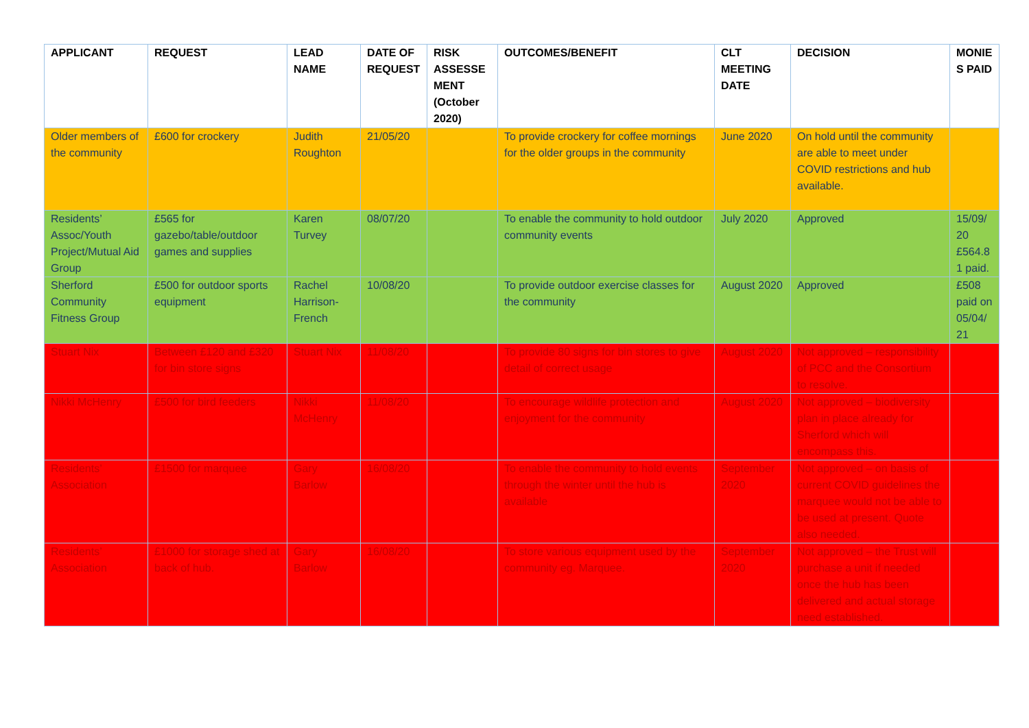| APPLICANT | REQUEST | LEAD NAME | DATE OF REQUEST | RISK ASSESSE MENT (October 2020) | OUTCOMES/BENEFIT | CLT MEETING DATE | DECISION | MONIE S PAID |
| --- | --- | --- | --- | --- | --- | --- | --- | --- |
| Older members of the community | £600 for crockery | Judith Roughton | 21/05/20 | | To provide crockery for coffee mornings for the older groups in the community | June 2020 | On hold until the community are able to meet under COVID restrictions and hub available. | |
| Residents’ Assoc/Youth Project/Mutual Aid Group | £565 for gazebo/table/outdoor games and supplies | Karen Turvey | 08/07/20 | | To enable the community to hold outdoor community events | July 2020 | Approved | 15/09/ 20 £564.8 1 paid. |
| Sherford Community Fitness Group | £500 for outdoor sports equipment | Rachel Harrison-French | 10/08/20 | | To provide outdoor exercise classes for the community | August 2020 | Approved | £508 paid on 05/04/ 21 |
| Stuart Nix | Between £120 and £320 for bin store signs | Stuart Nix | 11/08/20 | | To provide 80 signs for bin stores to give detail of correct usage | August 2020 | Not approved – responsibility of PCC and the Consortium to resolve. | |
| Nikki McHenry | £500 for bird feeders | Nikki McHenry | 11/08/20 | | To encourage wildlife protection and enjoyment for the community | August 2020 | Not approved – biodiversity plan in place already for Sherford which will encompass this. | |
| Residents’ Association | £1500 for marquee | Gary Barlow | 16/08/20 | | To enable the community to hold events through the winter until the hub is available | September 2020 | Not approved – on basis of current COVID guidelines the marquee would not be able to be used at present. Quote also needed. | |
| Residents’ Association | £1000 for storage shed at back of hub. | Gary Barlow | 16/08/20 | | To store various equipment used by the community eg. Marquee. | September 2020 | Not approved – the Trust will purchase a unit if needed once the hub has been delivered and actual storage need established. | |